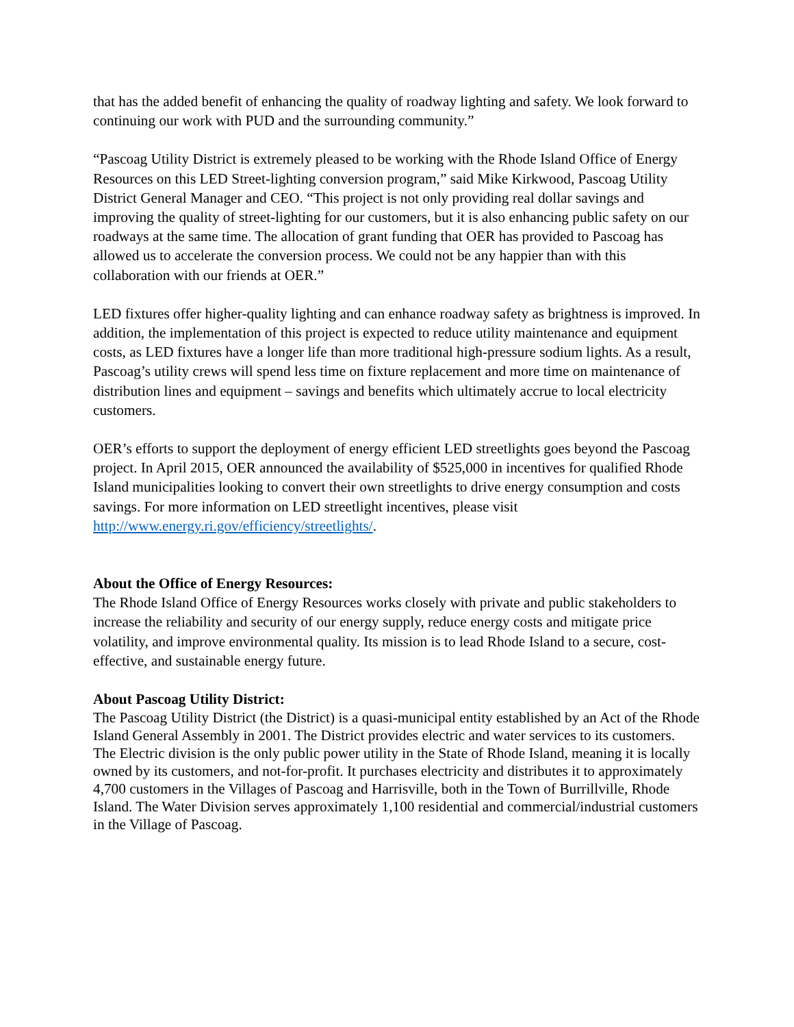that has the added benefit of enhancing the quality of roadway lighting and safety. We look forward to continuing our work with PUD and the surrounding community.”
“Pascoag Utility District is extremely pleased to be working with the Rhode Island Office of Energy Resources on this LED Street-lighting conversion program,” said Mike Kirkwood, Pascoag Utility District General Manager and CEO. “This project is not only providing real dollar savings and improving the quality of street-lighting for our customers, but it is also enhancing public safety on our roadways at the same time. The allocation of grant funding that OER has provided to Pascoag has allowed us to accelerate the conversion process. We could not be any happier than with this collaboration with our friends at OER.”
LED fixtures offer higher-quality lighting and can enhance roadway safety as brightness is improved. In addition, the implementation of this project is expected to reduce utility maintenance and equipment costs, as LED fixtures have a longer life than more traditional high-pressure sodium lights. As a result, Pascoag’s utility crews will spend less time on fixture replacement and more time on maintenance of distribution lines and equipment – savings and benefits which ultimately accrue to local electricity customers.
OER’s efforts to support the deployment of energy efficient LED streetlights goes beyond the Pascoag project. In April 2015, OER announced the availability of $525,000 in incentives for qualified Rhode Island municipalities looking to convert their own streetlights to drive energy consumption and costs savings. For more information on LED streetlight incentives, please visit http://www.energy.ri.gov/efficiency/streetlights/.
About the Office of Energy Resources:
The Rhode Island Office of Energy Resources works closely with private and public stakeholders to increase the reliability and security of our energy supply, reduce energy costs and mitigate price volatility, and improve environmental quality. Its mission is to lead Rhode Island to a secure, cost-effective, and sustainable energy future.
About Pascoag Utility District:
The Pascoag Utility District (the District) is a quasi-municipal entity established by an Act of the Rhode Island General Assembly in 2001. The District provides electric and water services to its customers. The Electric division is the only public power utility in the State of Rhode Island, meaning it is locally owned by its customers, and not-for-profit. It purchases electricity and distributes it to approximately 4,700 customers in the Villages of Pascoag and Harrisville, both in the Town of Burrillville, Rhode Island. The Water Division serves approximately 1,100 residential and commercial/industrial customers in the Village of Pascoag.